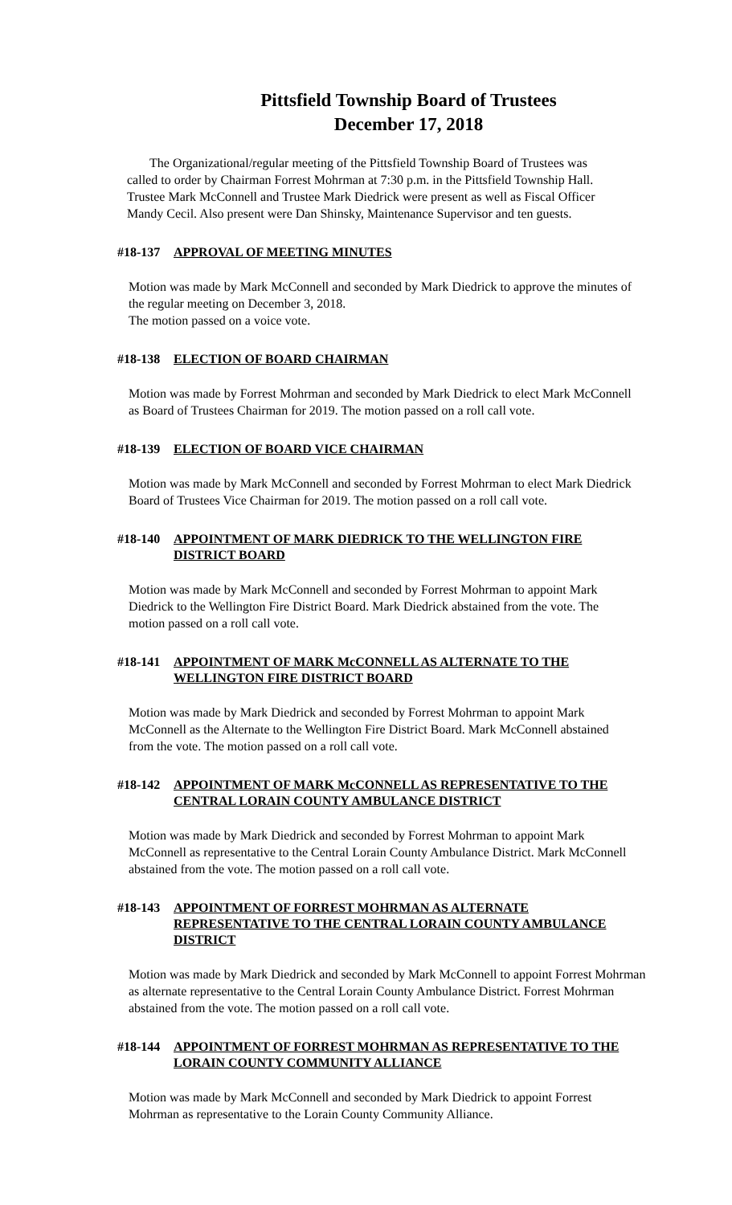Pittsfield Township Board of Trustees
December 17, 2018
The Organizational/regular meeting of the Pittsfield Township Board of Trustees was called to order by Chairman Forrest Mohrman at 7:30 p.m. in the Pittsfield Township Hall. Trustee Mark McConnell and Trustee Mark Diedrick were present as well as Fiscal Officer Mandy Cecil. Also present were Dan Shinsky, Maintenance Supervisor and ten guests.
#18-137 APPROVAL OF MEETING MINUTES
Motion was made by Mark McConnell and seconded by Mark Diedrick to approve the minutes of the regular meeting on December 3, 2018.
The motion passed on a voice vote.
#18-138 ELECTION OF BOARD CHAIRMAN
Motion was made by Forrest Mohrman and seconded by Mark Diedrick to elect Mark McConnell as Board of Trustees Chairman for 2019. The motion passed on a roll call vote.
#18-139 ELECTION OF BOARD VICE CHAIRMAN
Motion was made by Mark McConnell and seconded by Forrest Mohrman to elect Mark Diedrick Board of Trustees Vice Chairman for 2019. The motion passed on a roll call vote.
#18-140 APPOINTMENT OF MARK DIEDRICK TO THE WELLINGTON FIRE DISTRICT BOARD
Motion was made by Mark McConnell and seconded by Forrest Mohrman to appoint Mark Diedrick to the Wellington Fire District Board. Mark Diedrick abstained from the vote. The motion passed on a roll call vote.
#18-141 APPOINTMENT OF MARK McCONNELL AS ALTERNATE TO THE WELLINGTON FIRE DISTRICT BOARD
Motion was made by Mark Diedrick and seconded by Forrest Mohrman to appoint Mark McConnell as the Alternate to the Wellington Fire District Board. Mark McConnell abstained from the vote. The motion passed on a roll call vote.
#18-142 APPOINTMENT OF MARK McCONNELL AS REPRESENTATIVE TO THE CENTRAL LORAIN COUNTY AMBULANCE DISTRICT
Motion was made by Mark Diedrick and seconded by Forrest Mohrman to appoint Mark McConnell as representative to the Central Lorain County Ambulance District. Mark McConnell abstained from the vote. The motion passed on a roll call vote.
#18-143 APPOINTMENT OF FORREST MOHRMAN AS ALTERNATE REPRESENTATIVE TO THE CENTRAL LORAIN COUNTY AMBULANCE DISTRICT
Motion was made by Mark Diedrick and seconded by Mark McConnell to appoint Forrest Mohrman as alternate representative to the Central Lorain County Ambulance District. Forrest Mohrman abstained from the vote. The motion passed on a roll call vote.
#18-144 APPOINTMENT OF FORREST MOHRMAN AS REPRESENTATIVE TO THE LORAIN COUNTY COMMUNITY ALLIANCE
Motion was made by Mark McConnell and seconded by Mark Diedrick to appoint Forrest Mohrman as representative to the Lorain County Community Alliance.